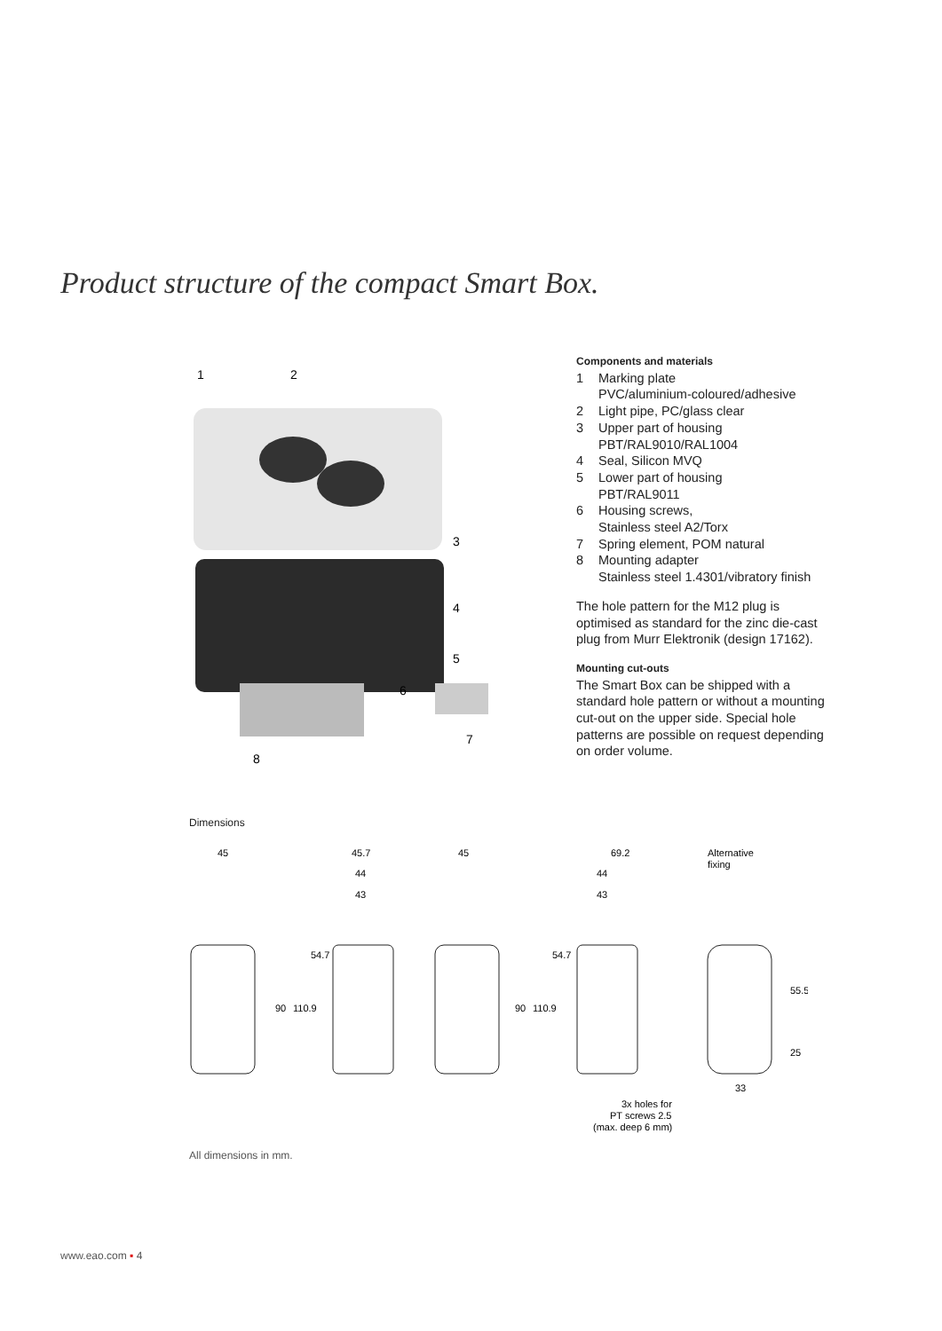Product structure of the compact Smart Box.
1
2
3
4
5
6
7
8
Components and materials
1 Marking plate
PVC/aluminium-coloured/adhesive
2 Light pipe, PC/glass clear
3 Upper part of housing
PBT/RAL9010/RAL1004
4 Seal, Silicon MVQ
5 Lower part of housing
PBT/RAL9011
6 Housing screws,
Stainless steel A2/Torx
7 Spring element, POM natural
8 Mounting adapter
Stainless steel 1.4301/vibratory finish
The hole pattern for the M12 plug is optimised as standard for the zinc die-cast plug from Murr Elektronik (design 17162).
Mounting cut-outs
The Smart Box can be shipped with a standard hole pattern or without a mounting cut-out on the upper side. Special hole patterns are possible on request depending on order volume.
Dimensions
45
45.7
44
43
45
69.2
44
43
Alternative
fixing
90
110.9
54.7
90
110.9
54.7
55.5
25
33
3x holes for
PT screws 2.5
(max. deep 6 mm)
All dimensions in mm.
www.eao.com ▪ 4